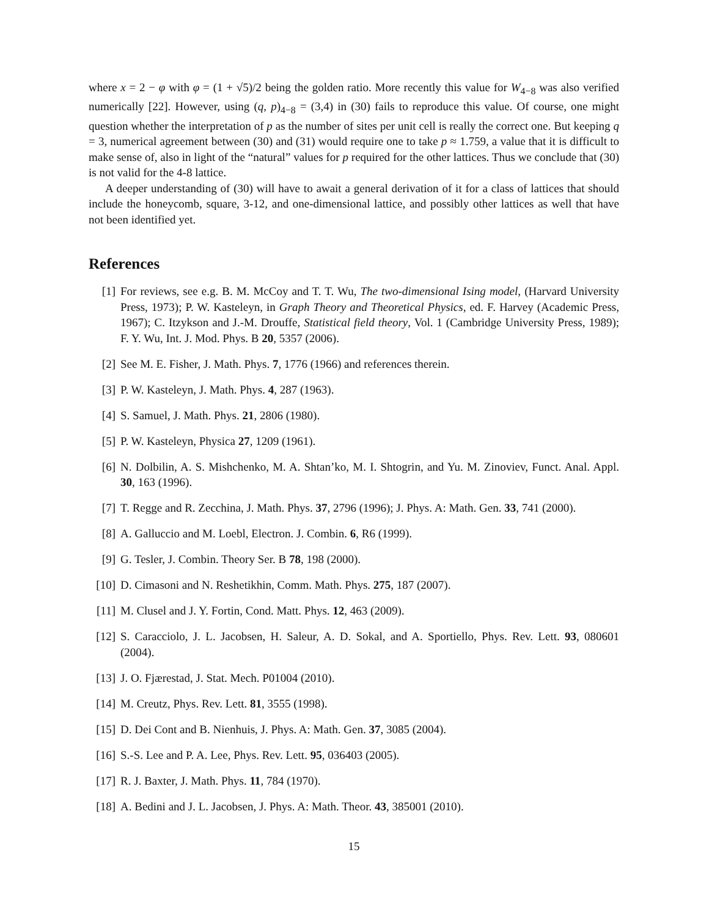where x = 2 − φ with φ = (1 + √5)/2 being the golden ratio. More recently this value for W<sub>4−8</sub> was also verified numerically [22]. However, using (q, p)<sub>4−8</sub> = (3,4) in (30) fails to reproduce this value. Of course, one might question whether the interpretation of p as the number of sites per unit cell is really the correct one. But keeping q = 3, numerical agreement between (30) and (31) would require one to take p ≈ 1.759, a value that it is difficult to make sense of, also in light of the “natural” values for p required for the other lattices. Thus we conclude that (30) is not valid for the 4-8 lattice.
A deeper understanding of (30) will have to await a general derivation of it for a class of lattices that should include the honeycomb, square, 3-12, and one-dimensional lattice, and possibly other lattices as well that have not been identified yet.
References
[1] For reviews, see e.g. B. M. McCoy and T. T. Wu, The two-dimensional Ising model, (Harvard University Press, 1973); P. W. Kasteleyn, in Graph Theory and Theoretical Physics, ed. F. Harvey (Academic Press, 1967); C. Itzykson and J.-M. Drouffe, Statistical field theory, Vol. 1 (Cambridge University Press, 1989); F. Y. Wu, Int. J. Mod. Phys. B 20, 5357 (2006).
[2] See M. E. Fisher, J. Math. Phys. 7, 1776 (1966) and references therein.
[3] P. W. Kasteleyn, J. Math. Phys. 4, 287 (1963).
[4] S. Samuel, J. Math. Phys. 21, 2806 (1980).
[5] P. W. Kasteleyn, Physica 27, 1209 (1961).
[6] N. Dolbilin, A. S. Mishchenko, M. A. Shtan’ko, M. I. Shtogrin, and Yu. M. Zinoviev, Funct. Anal. Appl. 30, 163 (1996).
[7] T. Regge and R. Zecchina, J. Math. Phys. 37, 2796 (1996); J. Phys. A: Math. Gen. 33, 741 (2000).
[8] A. Galluccio and M. Loebl, Electron. J. Combin. 6, R6 (1999).
[9] G. Tesler, J. Combin. Theory Ser. B 78, 198 (2000).
[10] D. Cimasoni and N. Reshetikhin, Comm. Math. Phys. 275, 187 (2007).
[11] M. Clusel and J. Y. Fortin, Cond. Matt. Phys. 12, 463 (2009).
[12] S. Caracciolo, J. L. Jacobsen, H. Saleur, A. D. Sokal, and A. Sportiello, Phys. Rev. Lett. 93, 080601 (2004).
[13] J. O. Fjærestad, J. Stat. Mech. P01004 (2010).
[14] M. Creutz, Phys. Rev. Lett. 81, 3555 (1998).
[15] D. Dei Cont and B. Nienhuis, J. Phys. A: Math. Gen. 37, 3085 (2004).
[16] S.-S. Lee and P. A. Lee, Phys. Rev. Lett. 95, 036403 (2005).
[17] R. J. Baxter, J. Math. Phys. 11, 784 (1970).
[18] A. Bedini and J. L. Jacobsen, J. Phys. A: Math. Theor. 43, 385001 (2010).
15